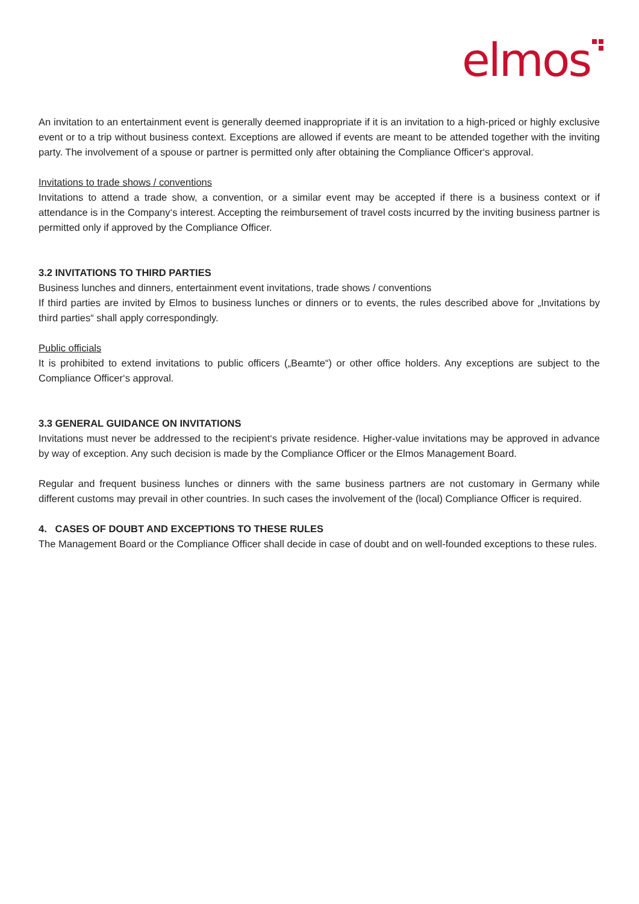elmos
An invitation to an entertainment event is generally deemed inappropriate if it is an invitation to a high-priced or highly exclusive event or to a trip without business context. Exceptions are allowed if events are meant to be attended together with the inviting party. The involvement of a spouse or partner is permitted only after obtaining the Compliance Officer‘s approval.
Invitations to trade shows / conventions
Invitations to attend a trade show, a convention, or a similar event may be accepted if there is a business context or if attendance is in the Company‘s interest. Accepting the reimbursement of travel costs incurred by the inviting business partner is permitted only if approved by the Compliance Officer.
3.2 INVITATIONS TO THIRD PARTIES
Business lunches and dinners, entertainment event invitations, trade shows / conventions
If third parties are invited by Elmos to business lunches or dinners or to events, the rules described above for „Invitations by third parties“ shall apply correspondingly.
Public officials
It is prohibited to extend invitations to public officers („Beamte“) or other office holders. Any exceptions are subject to the Compliance Officer‘s approval.
3.3 GENERAL GUIDANCE ON INVITATIONS
Invitations must never be addressed to the recipient‘s private residence. Higher-value invitations may be approved in advance by way of exception. Any such decision is made by the Compliance Officer or the Elmos Management Board.
Regular and frequent business lunches or dinners with the same business partners are not customary in Germany while different customs may prevail in other countries. In such cases the involvement of the (local) Compliance Officer is required.
4. CASES OF DOUBT AND EXCEPTIONS TO THESE RULES
The Management Board or the Compliance Officer shall decide in case of doubt and on well-founded exceptions to these rules.